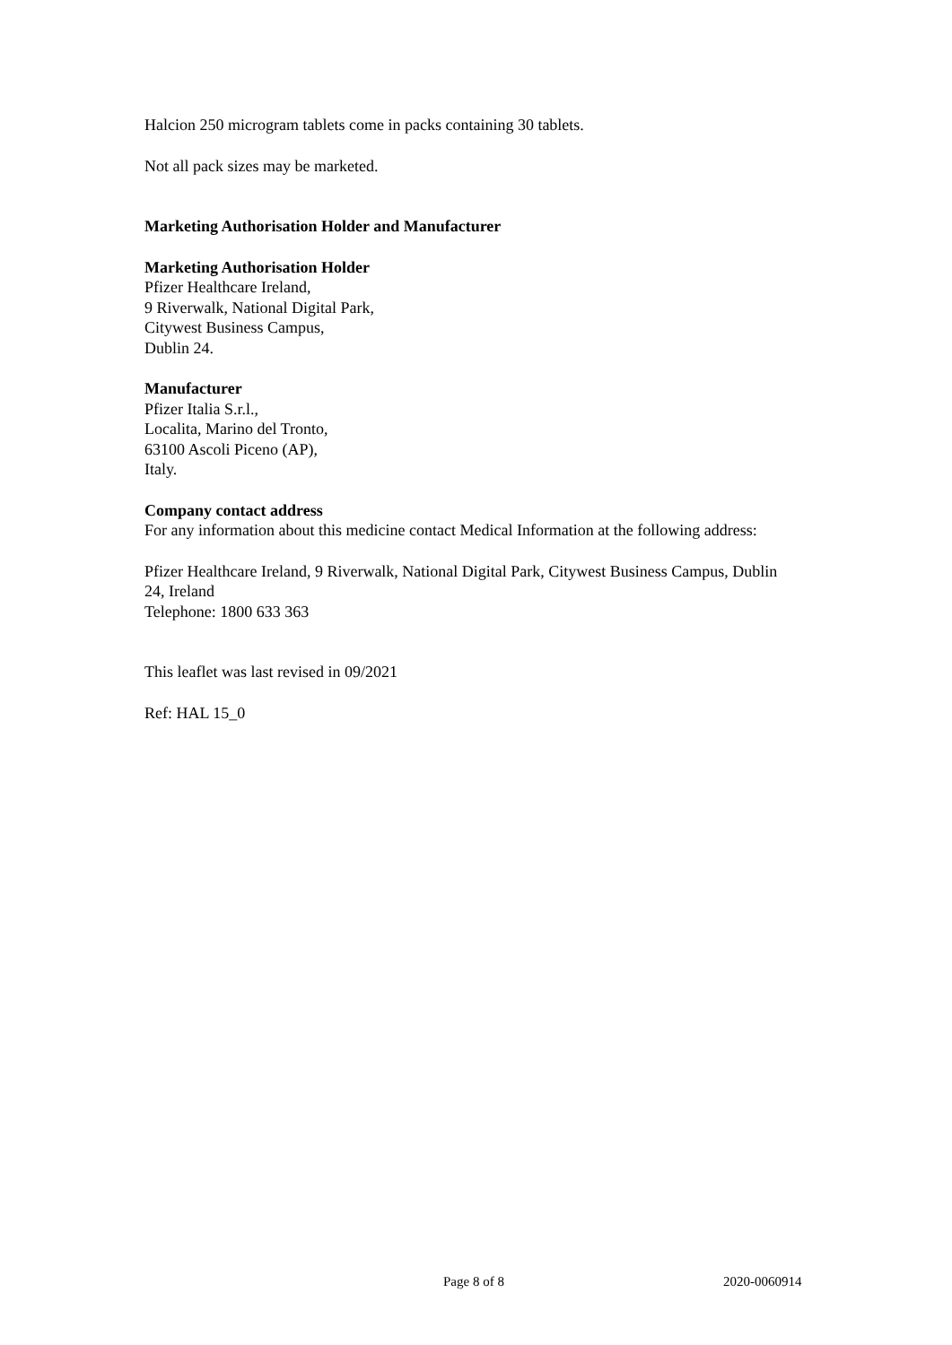Halcion 250 microgram tablets come in packs containing 30 tablets.
Not all pack sizes may be marketed.
Marketing Authorisation Holder and Manufacturer
Marketing Authorisation Holder
Pfizer Healthcare Ireland,
9 Riverwalk, National Digital Park,
Citywest Business Campus,
Dublin 24.
Manufacturer
Pfizer Italia S.r.l.,
Localita, Marino del Tronto,
63100 Ascoli Piceno (AP),
Italy.
Company contact address
For any information about this medicine contact Medical Information at the following address:
Pfizer Healthcare Ireland, 9 Riverwalk, National Digital Park, Citywest Business Campus, Dublin 24, Ireland
Telephone: 1800 633 363
This leaflet was last revised in 09/2021
Ref: HAL 15_0
Page 8 of 8 2020-0060914